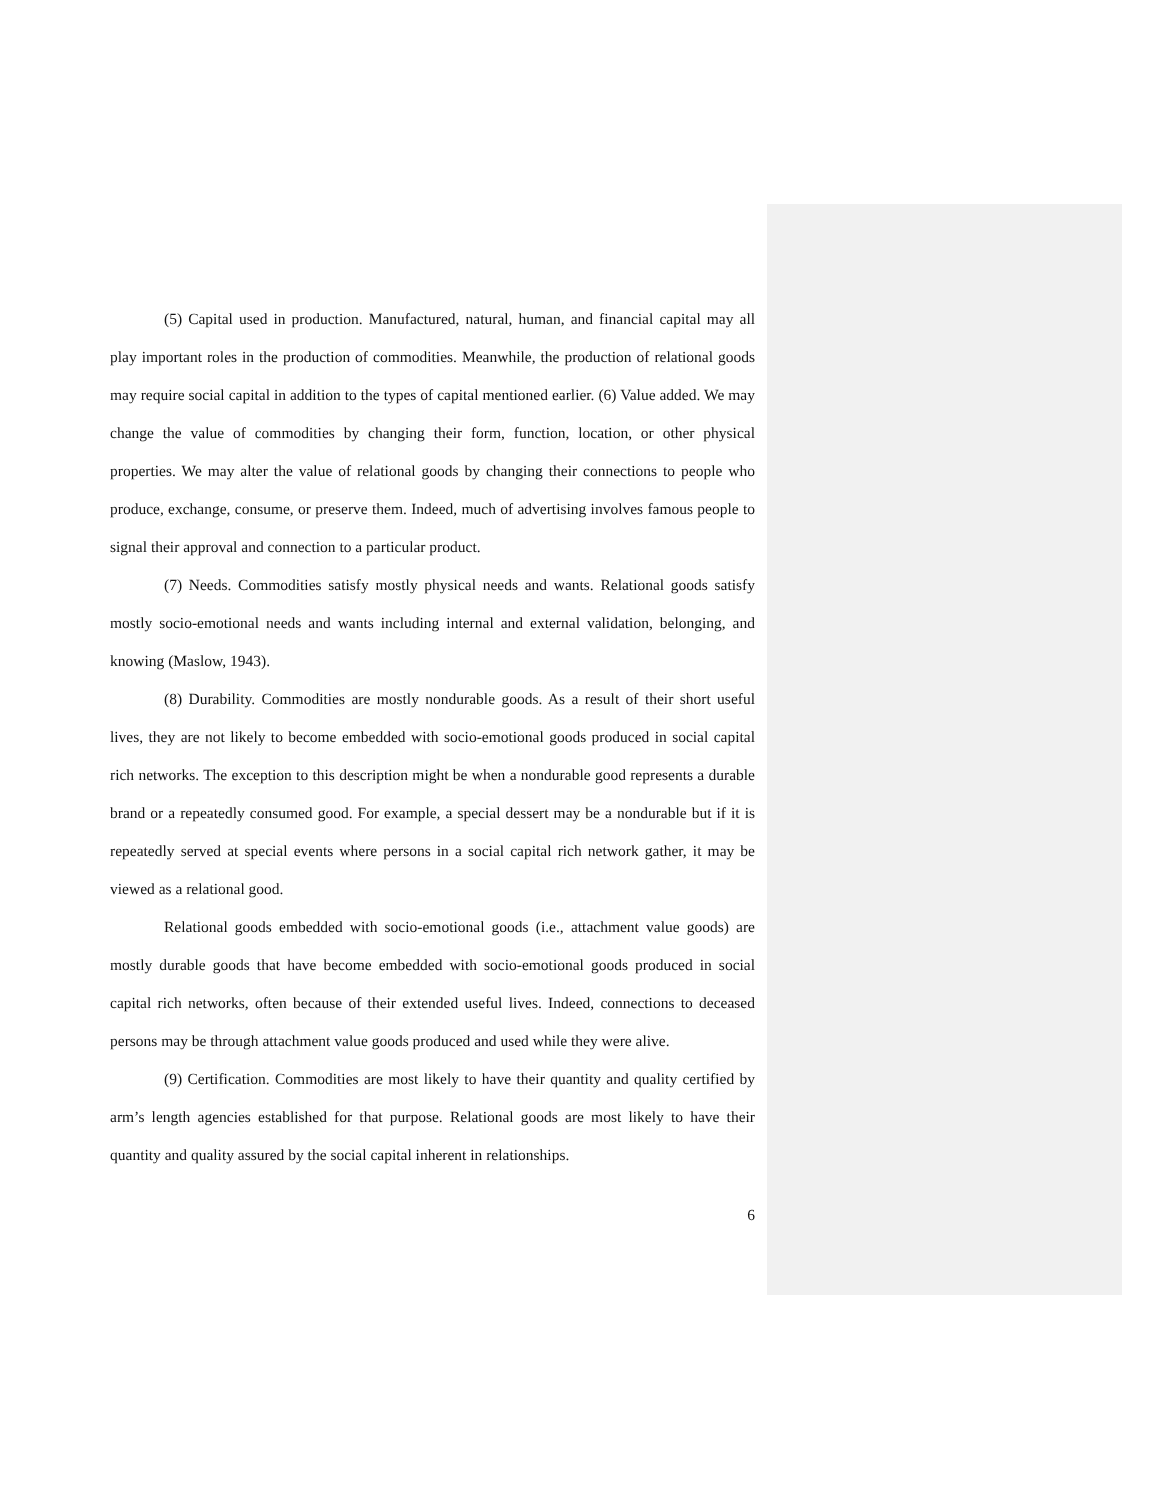(5) Capital used in production. Manufactured, natural, human, and financial capital may all play important roles in the production of commodities. Meanwhile, the production of relational goods may require social capital in addition to the types of capital mentioned earlier. (6) Value added. We may change the value of commodities by changing their form, function, location, or other physical properties. We may alter the value of relational goods by changing their connections to people who produce, exchange, consume, or preserve them. Indeed, much of advertising involves famous people to signal their approval and connection to a particular product.
(7) Needs. Commodities satisfy mostly physical needs and wants. Relational goods satisfy mostly socio-emotional needs and wants including internal and external validation, belonging, and knowing (Maslow, 1943).
(8) Durability. Commodities are mostly nondurable goods. As a result of their short useful lives, they are not likely to become embedded with socio-emotional goods produced in social capital rich networks. The exception to this description might be when a nondurable good represents a durable brand or a repeatedly consumed good. For example, a special dessert may be a nondurable but if it is repeatedly served at special events where persons in a social capital rich network gather, it may be viewed as a relational good.
Relational goods embedded with socio-emotional goods (i.e., attachment value goods) are mostly durable goods that have become embedded with socio-emotional goods produced in social capital rich networks, often because of their extended useful lives. Indeed, connections to deceased persons may be through attachment value goods produced and used while they were alive.
(9) Certification. Commodities are most likely to have their quantity and quality certified by arm’s length agencies established for that purpose. Relational goods are most likely to have their quantity and quality assured by the social capital inherent in relationships.
6